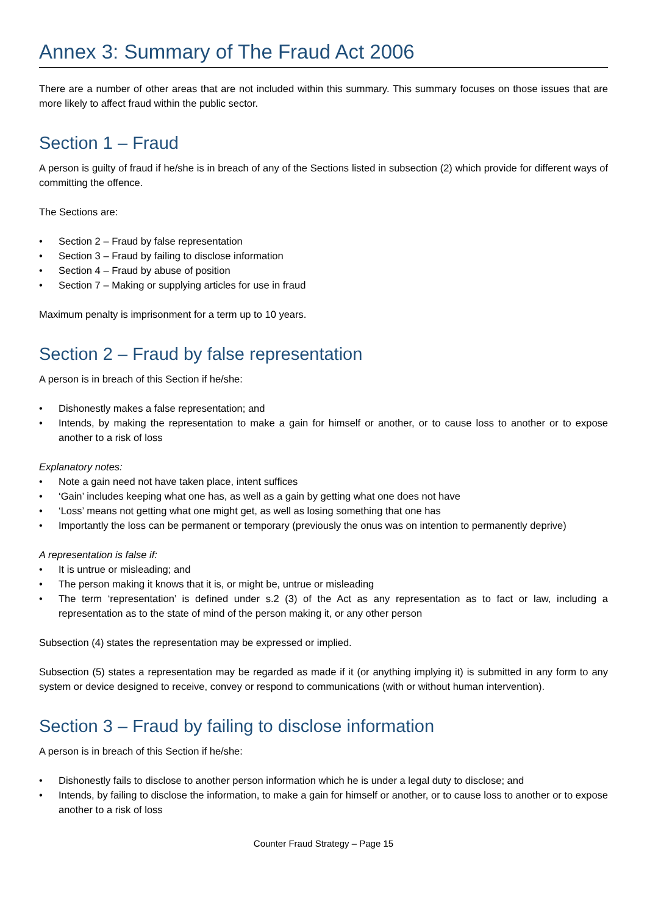Annex 3: Summary of The Fraud Act 2006
There are a number of other areas that are not included within this summary. This summary focuses on those issues that are more likely to affect fraud within the public sector.
Section 1 – Fraud
A person is guilty of fraud if he/she is in breach of any of the Sections listed in subsection (2) which provide for different ways of committing the offence.
The Sections are:
• Section 2 – Fraud by false representation
• Section 3 – Fraud by failing to disclose information
• Section 4 – Fraud by abuse of position
• Section 7 – Making or supplying articles for use in fraud
Maximum penalty is imprisonment for a term up to 10 years.
Section 2 – Fraud by false representation
A person is in breach of this Section if he/she:
• Dishonestly makes a false representation; and
• Intends, by making the representation to make a gain for himself or another, or to cause loss to another or to expose another to a risk of loss
Explanatory notes:
• Note a gain need not have taken place, intent suffices
• ‘Gain’ includes keeping what one has, as well as a gain by getting what one does not have
• ‘Loss’ means not getting what one might get, as well as losing something that one has
• Importantly the loss can be permanent or temporary (previously the onus was on intention to permanently deprive)
A representation is false if:
• It is untrue or misleading; and
• The person making it knows that it is, or might be, untrue or misleading
• The term ‘representation’ is defined under s.2 (3) of the Act as any representation as to fact or law, including a representation as to the state of mind of the person making it, or any other person
Subsection (4) states the representation may be expressed or implied.
Subsection (5) states a representation may be regarded as made if it (or anything implying it) is submitted in any form to any system or device designed to receive, convey or respond to communications (with or without human intervention).
Section 3 – Fraud by failing to disclose information
A person is in breach of this Section if he/she:
• Dishonestly fails to disclose to another person information which he is under a legal duty to disclose; and
• Intends, by failing to disclose the information, to make a gain for himself or another, or to cause loss to another or to expose another to a risk of loss
Counter Fraud Strategy – Page 15